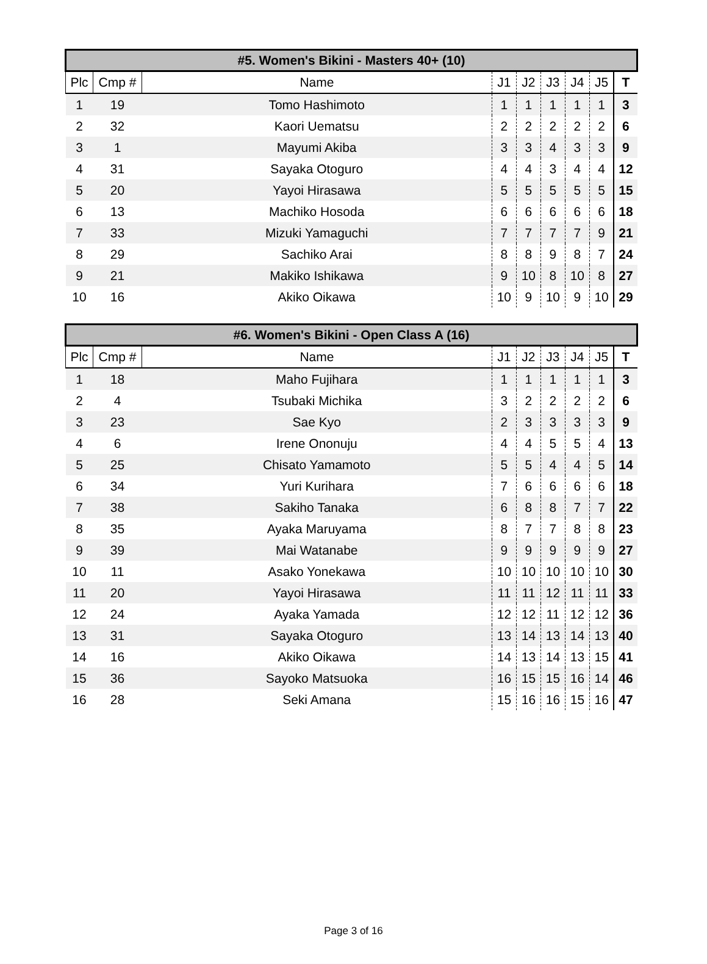| #5. Women's Bikini - Masters 40+ (10) | | | | | | | | |
| --- | --- | --- | --- | --- | --- | --- | --- | --- |
| Plc | Cmp # | Name | J1 | J2 | J3 | J4 | J5 | T |
| 1 | 19 | Tomo Hashimoto | 1 | 1 | 1 | 1 | 1 | 3 |
| 2 | 32 | Kaori Uematsu | 2 | 2 | 2 | 2 | 2 | 6 |
| 3 | 1 | Mayumi Akiba | 3 | 3 | 4 | 3 | 3 | 9 |
| 4 | 31 | Sayaka Otoguro | 4 | 4 | 3 | 4 | 4 | 12 |
| 5 | 20 | Yayoi Hirasawa | 5 | 5 | 5 | 5 | 5 | 15 |
| 6 | 13 | Machiko Hosoda | 6 | 6 | 6 | 6 | 6 | 18 |
| 7 | 33 | Mizuki Yamaguchi | 7 | 7 | 7 | 7 | 9 | 21 |
| 8 | 29 | Sachiko Arai | 8 | 8 | 9 | 8 | 7 | 24 |
| 9 | 21 | Makiko Ishikawa | 9 | 10 | 8 | 10 | 8 | 27 |
| 10 | 16 | Akiko Oikawa | 10 | 9 | 10 | 9 | 10 | 29 |
| #6. Women's Bikini - Open Class A (16) | | | | | | | | |
| --- | --- | --- | --- | --- | --- | --- | --- | --- |
| Plc | Cmp # | Name | J1 | J2 | J3 | J4 | J5 | T |
| 1 | 18 | Maho Fujihara | 1 | 1 | 1 | 1 | 1 | 3 |
| 2 | 4 | Tsubaki Michika | 3 | 2 | 2 | 2 | 2 | 6 |
| 3 | 23 | Sae Kyo | 2 | 3 | 3 | 3 | 3 | 9 |
| 4 | 6 | Irene Ononuju | 4 | 4 | 5 | 5 | 4 | 13 |
| 5 | 25 | Chisato Yamamoto | 5 | 5 | 4 | 4 | 5 | 14 |
| 6 | 34 | Yuri Kurihara | 7 | 6 | 6 | 6 | 6 | 18 |
| 7 | 38 | Sakiho Tanaka | 6 | 8 | 8 | 7 | 7 | 22 |
| 8 | 35 | Ayaka Maruyama | 8 | 7 | 7 | 8 | 8 | 23 |
| 9 | 39 | Mai Watanabe | 9 | 9 | 9 | 9 | 9 | 27 |
| 10 | 11 | Asako Yonekawa | 10 | 10 | 10 | 10 | 10 | 30 |
| 11 | 20 | Yayoi Hirasawa | 11 | 11 | 12 | 11 | 11 | 33 |
| 12 | 24 | Ayaka Yamada | 12 | 12 | 11 | 12 | 12 | 36 |
| 13 | 31 | Sayaka Otoguro | 13 | 14 | 13 | 14 | 13 | 40 |
| 14 | 16 | Akiko Oikawa | 14 | 13 | 14 | 13 | 15 | 41 |
| 15 | 36 | Sayoko Matsuoka | 16 | 15 | 15 | 16 | 14 | 46 |
| 16 | 28 | Seki Amana | 15 | 16 | 16 | 15 | 16 | 47 |
Page 3 of 16